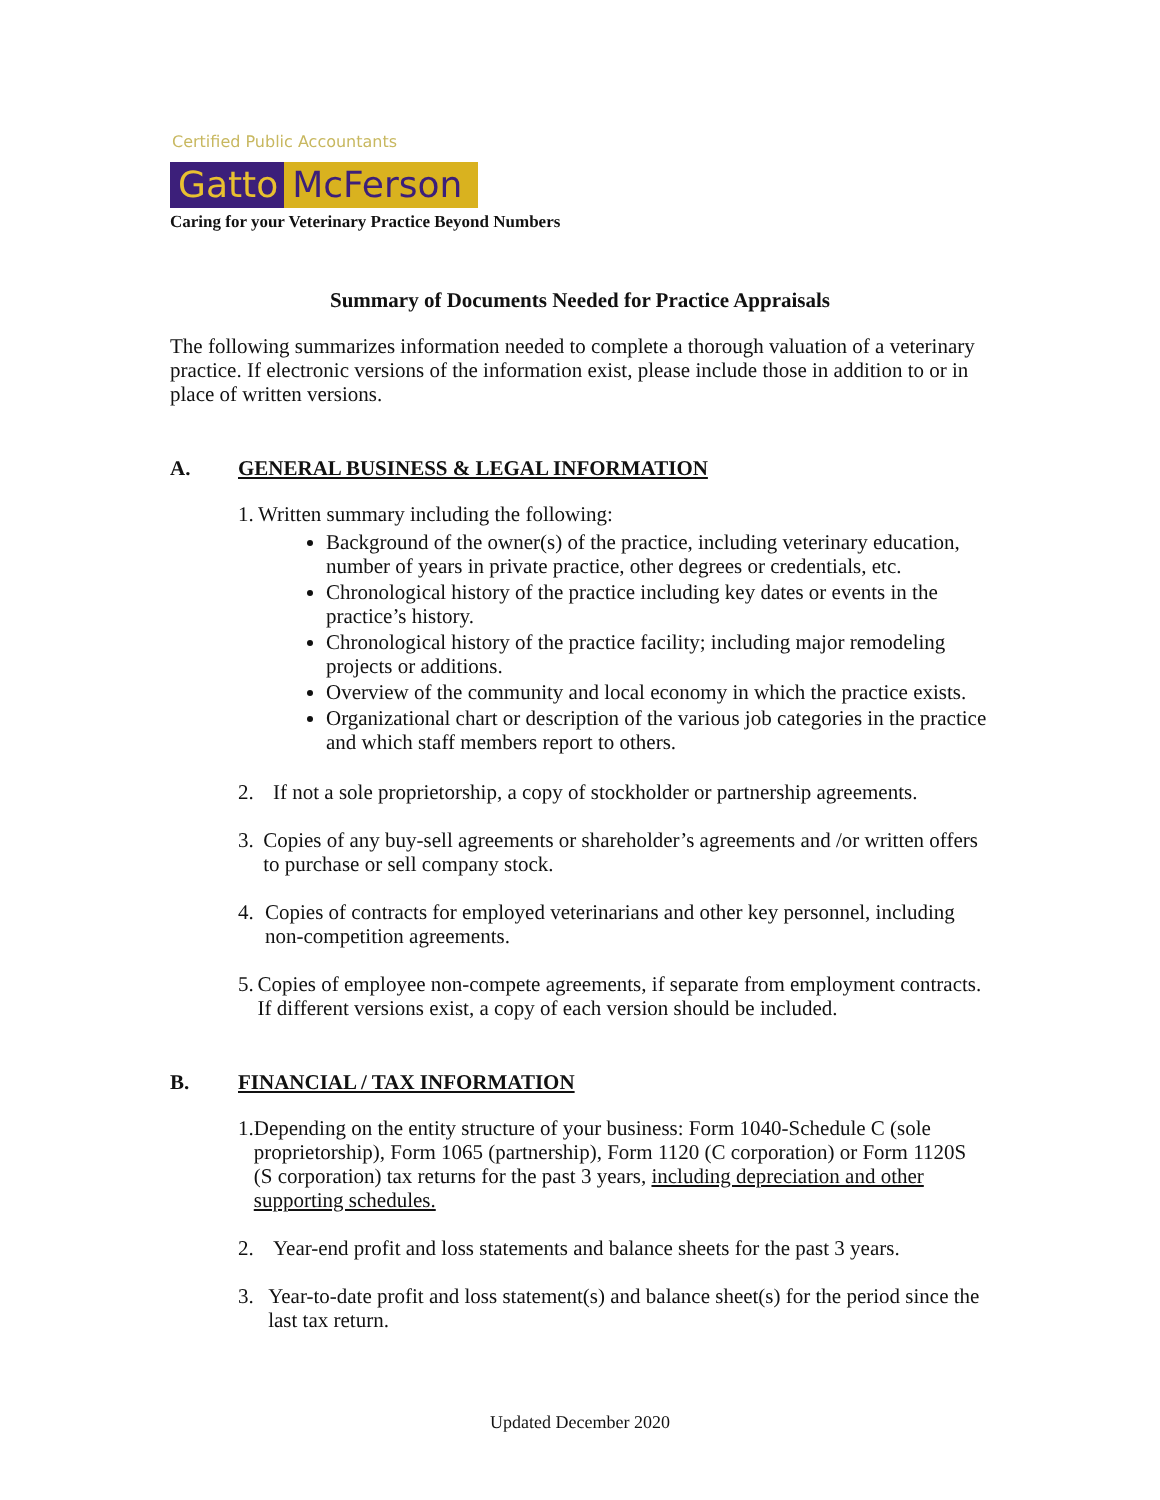Certified Public Accountants
Gatto McFerson
Caring for your Veterinary Practice Beyond Numbers
Summary of Documents Needed for Practice Appraisals
The following summarizes information needed to complete a thorough valuation of a veterinary practice. If electronic versions of the information exist, please include those in addition to or in place of written versions.
A. GENERAL BUSINESS & LEGAL INFORMATION
1. Written summary including the following:
Background of the owner(s) of the practice, including veterinary education, number of years in private practice, other degrees or credentials, etc.
Chronological history of the practice including key dates or events in the practice’s history.
Chronological history of the practice facility; including major remodeling projects or additions.
Overview of the community and local economy in which the practice exists.
Organizational chart or description of the various job categories in the practice and which staff members report to others.
2. If not a sole proprietorship, a copy of stockholder or partnership agreements.
3. Copies of any buy-sell agreements or shareholder’s agreements and /or written offers to purchase or sell company stock.
4. Copies of contracts for employed veterinarians and other key personnel, including non-competition agreements.
5. Copies of employee non-compete agreements, if separate from employment contracts. If different versions exist, a copy of each version should be included.
B. FINANCIAL / TAX INFORMATION
1. Depending on the entity structure of your business: Form 1040-Schedule C (sole proprietorship), Form 1065 (partnership), Form 1120 (C corporation) or Form 1120S (S corporation) tax returns for the past 3 years, including depreciation and other supporting schedules.
2. Year-end profit and loss statements and balance sheets for the past 3 years.
3. Year-to-date profit and loss statement(s) and balance sheet(s) for the period since the last tax return.
Updated December 2020